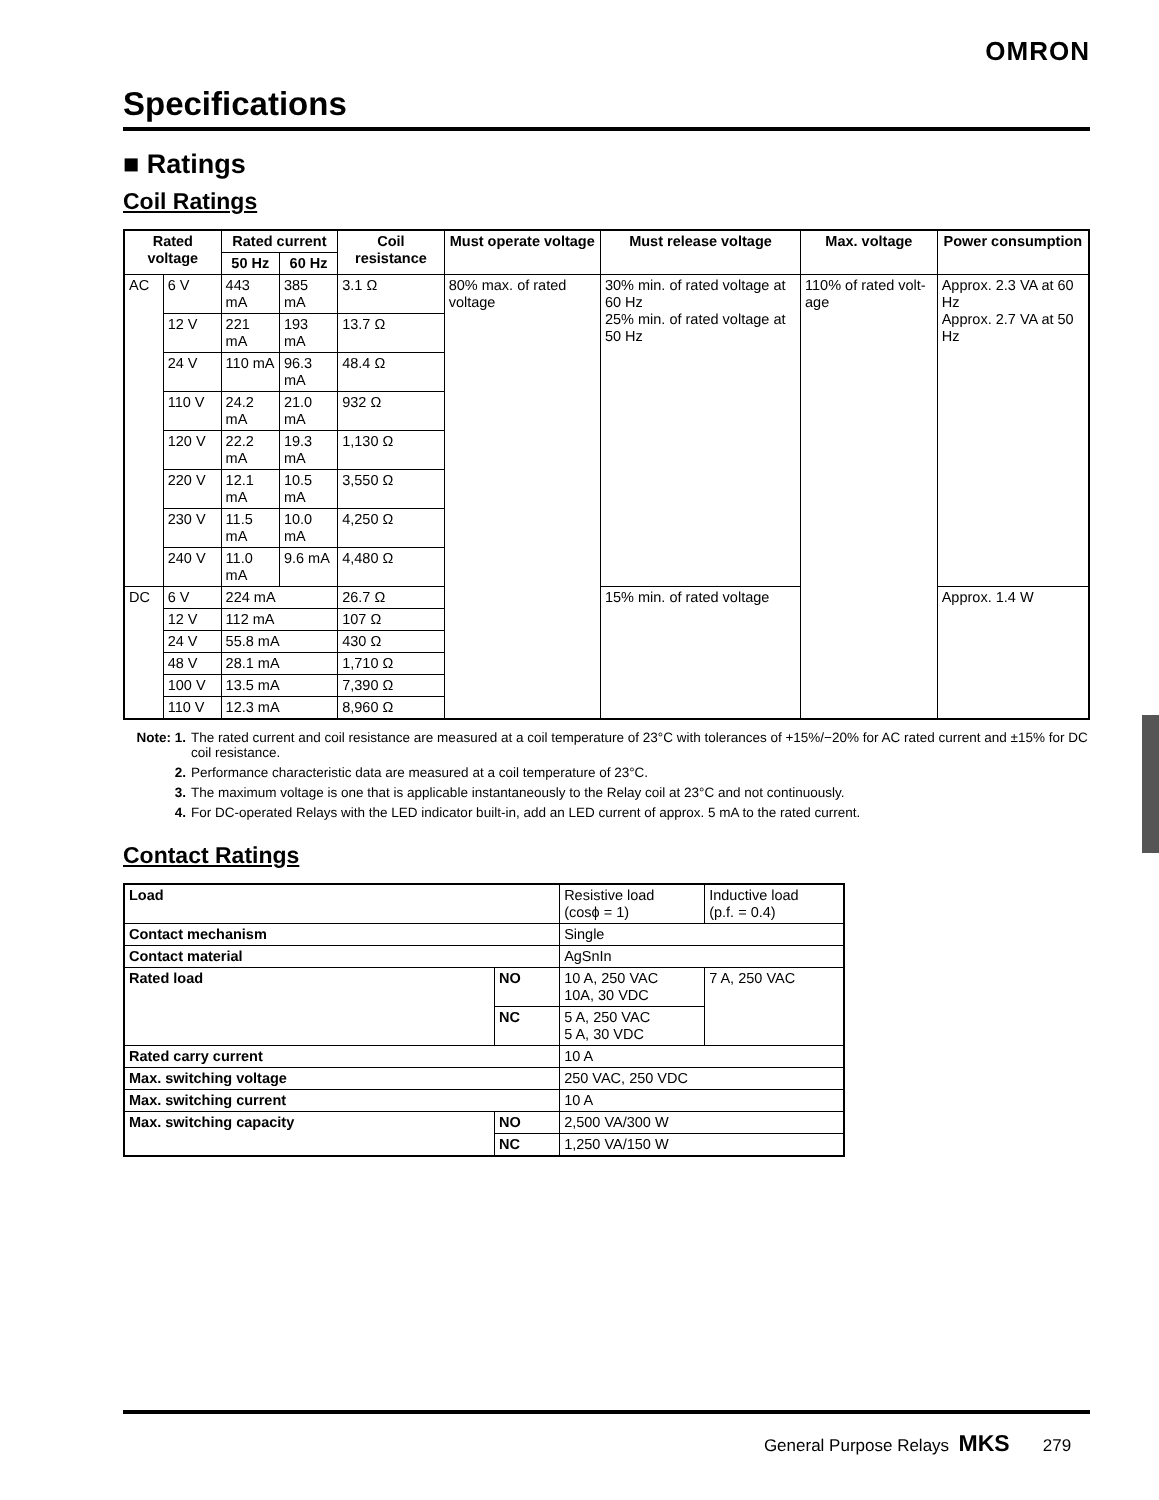OMRON
Specifications
■ Ratings
Coil Ratings
| Rated voltage | | Rated current | | Coil resistance | Must operate voltage | Must release voltage | Max. voltage | Power consumption |
| --- | --- | --- | --- | --- | --- | --- | --- | --- |
| | | 50 Hz | 60 Hz | | | | | |
| AC | 6 V | 443 mA | 385 mA | 3.1 Ω | 80% max. of rated voltage | 30% min. of rated voltage at 60 Hz 25% min. of rated voltage at 50 Hz | 110% of rated volt-age | Approx. 2.3 VA at 60 Hz Approx. 2.7 VA at 50 Hz |
| | 12 V | 221 mA | 193 mA | 13.7 Ω | | | | |
| | 24 V | 110 mA | 96.3 mA | 48.4 Ω | | | | |
| | 110 V | 24.2 mA | 21.0 mA | 932 Ω | | | | |
| | 120 V | 22.2 mA | 19.3 mA | 1,130 Ω | | | | |
| | 220 V | 12.1 mA | 10.5 mA | 3,550 Ω | | | | |
| | 230 V | 11.5 mA | 10.0 mA | 4,250 Ω | | | | |
| | 240 V | 11.0 mA | 9.6 mA | 4,480 Ω | | | | |
| DC | 6 V | 224 mA | | 26.7 Ω | | 15% min. of rated voltage | | Approx. 1.4 W |
| | 12 V | 112 mA | | 107 Ω | | | | |
| | 24 V | 55.8 mA | | 430 Ω | | | | |
| | 48 V | 28.1 mA | | 1,710 Ω | | | | |
| | 100 V | 13.5 mA | | 7,390 Ω | | | | |
| | 110 V | 12.3 mA | | 8,960 Ω | | | | |
Note: 1. The rated current and coil resistance are measured at a coil temperature of 23°C with tolerances of +15%/−20% for AC rated current and ±15% for DC coil resistance.
2. Performance characteristic data are measured at a coil temperature of 23°C.
3. The maximum voltage is one that is applicable instantaneously to the Relay coil at 23°C and not continuously.
4. For DC-operated Relays with the LED indicator built-in, add an LED current of approx. 5 mA to the rated current.
Contact Ratings
| Load | | Resistive load (cosϕ = 1) | Inductive load (p.f. = 0.4) |
| Contact mechanism | | Single | |
| Contact material | | AgSnIn | |
| Rated load | NO | 10 A, 250 VAC 10A, 30 VDC | 7 A, 250 VAC |
| | NC | 5 A, 250 VAC 5 A, 30 VDC | |
| Rated carry current | | 10 A | |
| Max. switching voltage | | 250 VAC, 250 VDC | |
| Max. switching current | | 10 A | |
| Max. switching capacity | NO | 2,500 VA/300 W | |
| | NC | 1,250 VA/150 W | |
General Purpose Relays MKS 279